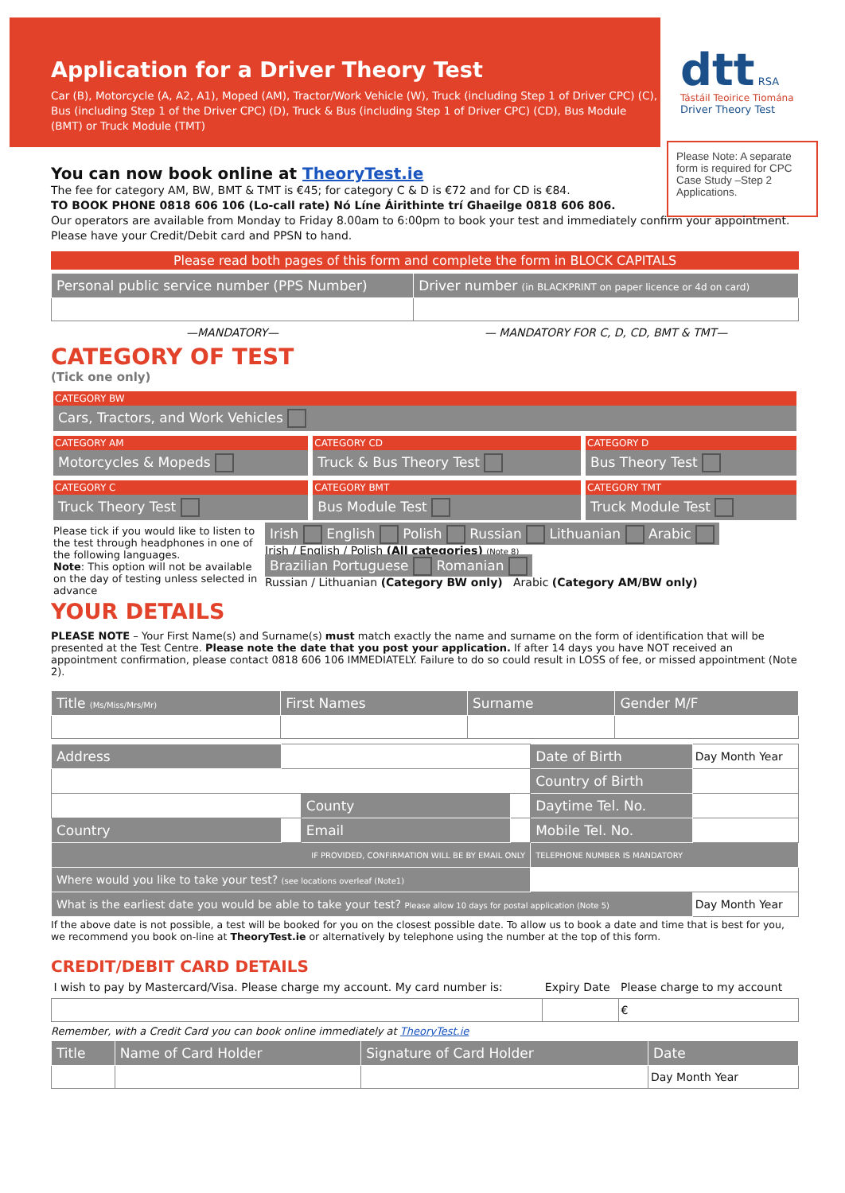Application for a Driver Theory Test
Car (B), Motorcycle (A, A2, A1), Moped (AM), Tractor/Work Vehicle (W), Truck (including Step 1 of Driver CPC) (C), Bus (including Step 1 of the Driver CPC) (D), Truck & Bus (including Step 1 of Driver CPC) (CD), Bus Module (BMT) or Truck Module (TMT)
dtt RSA
Tástáil Teoirice Tiomána
Driver Theory Test
Please Note: A separate form is required for CPC Case Study –Step 2 Applications.
You can now book online at TheoryTest.ie
The fee for category AM, BW, BMT & TMT is €45; for category C & D is €72 and for CD is €84.
TO BOOK PHONE 0818 606 106 (Lo-call rate) Nó Líne Áirithinte trí Ghaeilge 0818 606 806.
Our operators are available from Monday to Friday 8.00am to 6:00pm to book your test and immediately confirm your appointment. Please have your Credit/Debit card and PPSN to hand.
Please read both pages of this form and complete the form in BLOCK CAPITALS
| Personal public service number (PPS Number) | Driver number (in BLACKPRINT on paper licence or 4d on card) |
| —MANDATORY— | — MANDATORY FOR C, D, CD, BMT & TMT— |
CATEGORY OF TEST
(Tick one only)
| CATEGORY BW Cars, Tractors, and Work Vehicles |
| CATEGORY AM Motorcycles & Mopeds | CATEGORY CD Truck & Bus Theory Test | CATEGORY D Bus Theory Test |
| CATEGORY C Truck Theory Test | CATEGORY BMT Bus Module Test | CATEGORY TMT Truck Module Test |
| Please tick if you would like to listen to the test through headphones in one of the following languages. Note : This option will not be available on the day of testing unless selected in advance | Irish English Polish Russian Lithuanian Arabic Irish / English / Polish (All categories) (Note 8) Brazilian Portuguese Romanian Russian / Lithuanian (Category BW only) Arabic (Category AM/BW only) |
YOUR DETAILS
PLEASE NOTE – Your First Name(s) and Surname(s) must match exactly the name and surname on the form of identification that will be presented at the Test Centre. Please note the date that you post your application. If after 14 days you have NOT received an appointment confirmation, please contact 0818 606 106 IMMEDIATELY. Failure to do so could result in LOSS of fee, or missed appointment (Note 2).
| Title (Ms/Miss/Mrs/Mr) | First Names | Surname | Gender M/F |
| Address | | | | Date of Birth | Day Month Year |
| | | | | Country of Birth | |
| | | County | | Daytime Tel. No. | |
| Country | | Email | | Mobile Tel. No. | |
| IF PROVIDED, CONFIRMATION WILL BE BY EMAIL ONLY | | | | TELEPHONE NUMBER IS MANDATORY | |
| Where would you like to take your test? (see locations overleaf (Note1) | | | | | |
| What is the earliest date you would be able to take your test? Please allow 10 days for postal application (Note 5) | | | | | Day Month Year |
If the above date is not possible, a test will be booked for you on the closest possible date. To allow us to book a date and time that is best for you, we recommend you book on-line at TheoryTest.ie or alternatively by telephone using the number at the top of this form.
CREDIT/DEBIT CARD DETAILS
| I wish to pay by Mastercard/Visa. Please charge my account. My card number is: | Expiry Date | Please charge to my account |
| | | € |
Remember, with a Credit Card you can book online immediately at TheoryTest.ie
| Title | Name of Card Holder | Signature of Card Holder | Date |
| | | | Day Month Year |